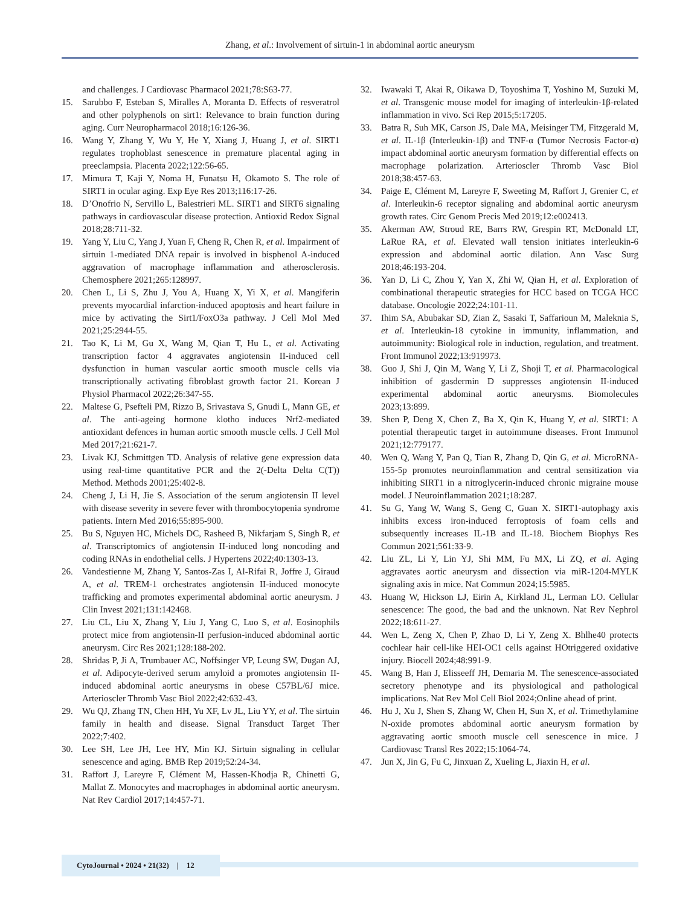Zhang, et al.: Involvement of sirtuin-1 in abdominal aortic aneurysm
and challenges. J Cardiovasc Pharmacol 2021;78:S63-77.
15. Sarubbo F, Esteban S, Miralles A, Moranta D. Effects of resveratrol and other polyphenols on sirt1: Relevance to brain function during aging. Curr Neuropharmacol 2018;16:126-36.
16. Wang Y, Zhang Y, Wu Y, He Y, Xiang J, Huang J, et al. SIRT1 regulates trophoblast senescence in premature placental aging in preeclampsia. Placenta 2022;122:56-65.
17. Mimura T, Kaji Y, Noma H, Funatsu H, Okamoto S. The role of SIRT1 in ocular aging. Exp Eye Res 2013;116:17-26.
18. D’Onofrio N, Servillo L, Balestrieri ML. SIRT1 and SIRT6 signaling pathways in cardiovascular disease protection. Antioxid Redox Signal 2018;28:711-32.
19. Yang Y, Liu C, Yang J, Yuan F, Cheng R, Chen R, et al. Impairment of sirtuin 1-mediated DNA repair is involved in bisphenol A-induced aggravation of macrophage inflammation and atherosclerosis. Chemosphere 2021;265:128997.
20. Chen L, Li S, Zhu J, You A, Huang X, Yi X, et al. Mangiferin prevents myocardial infarction-induced apoptosis and heart failure in mice by activating the Sirt1/FoxO3a pathway. J Cell Mol Med 2021;25:2944-55.
21. Tao K, Li M, Gu X, Wang M, Qian T, Hu L, et al. Activating transcription factor 4 aggravates angiotensin II-induced cell dysfunction in human vascular aortic smooth muscle cells via transcriptionally activating fibroblast growth factor 21. Korean J Physiol Pharmacol 2022;26:347-55.
22. Maltese G, Psefteli PM, Rizzo B, Srivastava S, Gnudi L, Mann GE, et al. The anti-ageing hormone klotho induces Nrf2-mediated antioxidant defences in human aortic smooth muscle cells. J Cell Mol Med 2017;21:621-7.
23. Livak KJ, Schmittgen TD. Analysis of relative gene expression data using real-time quantitative PCR and the 2(-Delta Delta C(T)) Method. Methods 2001;25:402-8.
24. Cheng J, Li H, Jie S. Association of the serum angiotensin II level with disease severity in severe fever with thrombocytopenia syndrome patients. Intern Med 2016;55:895-900.
25. Bu S, Nguyen HC, Michels DC, Rasheed B, Nikfarjam S, Singh R, et al. Transcriptomics of angiotensin II-induced long noncoding and coding RNAs in endothelial cells. J Hypertens 2022;40:1303-13.
26. Vandestienne M, Zhang Y, Santos-Zas I, Al-Rifai R, Joffre J, Giraud A, et al. TREM-1 orchestrates angiotensin II-induced monocyte trafficking and promotes experimental abdominal aortic aneurysm. J Clin Invest 2021;131:142468.
27. Liu CL, Liu X, Zhang Y, Liu J, Yang C, Luo S, et al. Eosinophils protect mice from angiotensin-II perfusion-induced abdominal aortic aneurysm. Circ Res 2021;128:188-202.
28. Shridas P, Ji A, Trumbauer AC, Noffsinger VP, Leung SW, Dugan AJ, et al. Adipocyte-derived serum amyloid a promotes angiotensin II-induced abdominal aortic aneurysms in obese C57BL/6J mice. Arterioscler Thromb Vasc Biol 2022;42:632-43.
29. Wu QJ, Zhang TN, Chen HH, Yu XF, Lv JL, Liu YY, et al. The sirtuin family in health and disease. Signal Transduct Target Ther 2022;7:402.
30. Lee SH, Lee JH, Lee HY, Min KJ. Sirtuin signaling in cellular senescence and aging. BMB Rep 2019;52:24-34.
31. Raffort J, Lareyre F, Clément M, Hassen-Khodja R, Chinetti G, Mallat Z. Monocytes and macrophages in abdominal aortic aneurysm. Nat Rev Cardiol 2017;14:457-71.
32. Iwawaki T, Akai R, Oikawa D, Toyoshima T, Yoshino M, Suzuki M, et al. Transgenic mouse model for imaging of interleukin-1β-related inflammation in vivo. Sci Rep 2015;5:17205.
33. Batra R, Suh MK, Carson JS, Dale MA, Meisinger TM, Fitzgerald M, et al. IL-1β (Interleukin-1β) and TNF-α (Tumor Necrosis Factor-α) impact abdominal aortic aneurysm formation by differential effects on macrophage polarization. Arterioscler Thromb Vasc Biol 2018;38:457-63.
34. Paige E, Clément M, Lareyre F, Sweeting M, Raffort J, Grenier C, et al. Interleukin-6 receptor signaling and abdominal aortic aneurysm growth rates. Circ Genom Precis Med 2019;12:e002413.
35. Akerman AW, Stroud RE, Barrs RW, Grespin RT, McDonald LT, LaRue RA, et al. Elevated wall tension initiates interleukin-6 expression and abdominal aortic dilation. Ann Vasc Surg 2018;46:193-204.
36. Yan D, Li C, Zhou Y, Yan X, Zhi W, Qian H, et al. Exploration of combinational therapeutic strategies for HCC based on TCGA HCC database. Oncologie 2022;24:101-11.
37. Ihim SA, Abubakar SD, Zian Z, Sasaki T, Saffarioun M, Maleknia S, et al. Interleukin-18 cytokine in immunity, inflammation, and autoimmunity: Biological role in induction, regulation, and treatment. Front Immunol 2022;13:919973.
38. Guo J, Shi J, Qin M, Wang Y, Li Z, Shoji T, et al. Pharmacological inhibition of gasdermin D suppresses angiotensin II-induced experimental abdominal aortic aneurysms. Biomolecules 2023;13:899.
39. Shen P, Deng X, Chen Z, Ba X, Qin K, Huang Y, et al. SIRT1: A potential therapeutic target in autoimmune diseases. Front Immunol 2021;12:779177.
40. Wen Q, Wang Y, Pan Q, Tian R, Zhang D, Qin G, et al. MicroRNA-155-5p promotes neuroinflammation and central sensitization via inhibiting SIRT1 in a nitroglycerin-induced chronic migraine mouse model. J Neuroinflammation 2021;18:287.
41. Su G, Yang W, Wang S, Geng C, Guan X. SIRT1-autophagy axis inhibits excess iron-induced ferroptosis of foam cells and subsequently increases IL-1B and IL-18. Biochem Biophys Res Commun 2021;561:33-9.
42. Liu ZL, Li Y, Lin YJ, Shi MM, Fu MX, Li ZQ, et al. Aging aggravates aortic aneurysm and dissection via miR-1204-MYLK signaling axis in mice. Nat Commun 2024;15:5985.
43. Huang W, Hickson LJ, Eirin A, Kirkland JL, Lerman LO. Cellular senescence: The good, the bad and the unknown. Nat Rev Nephrol 2022;18:611-27.
44. Wen L, Zeng X, Chen P, Zhao D, Li Y, Zeng X. Bhlhe40 protects cochlear hair cell-like HEI-OC1 cells against HOtriggered oxidative injury. Biocell 2024;48:991-9.
45. Wang B, Han J, Elisseeff JH, Demaria M. The senescence-associated secretory phenotype and its physiological and pathological implications. Nat Rev Mol Cell Biol 2024;Online ahead of print.
46. Hu J, Xu J, Shen S, Zhang W, Chen H, Sun X, et al. Trimethylamine N-oxide promotes abdominal aortic aneurysm formation by aggravating aortic smooth muscle cell senescence in mice. J Cardiovasc Transl Res 2022;15:1064-74.
47. Jun X, Jin G, Fu C, Jinxuan Z, Xueling L, Jiaxin H, et al.
CytoJournal • 2024 • 21(32) | 12